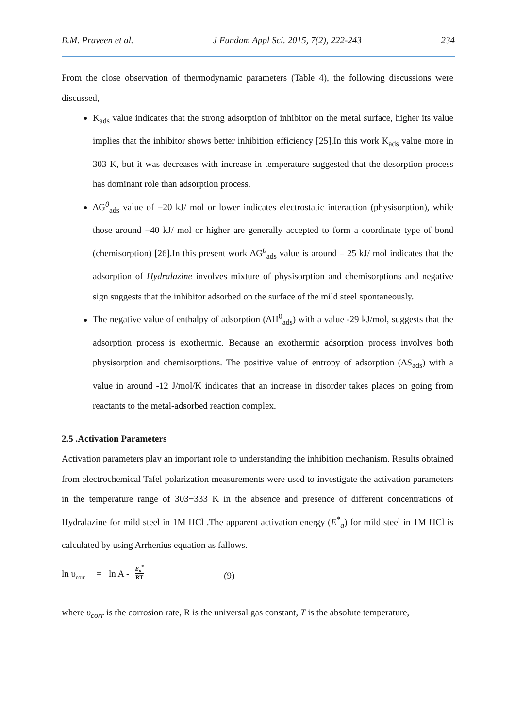B.M. Praveen et al. J Fundam Appl Sci. 2015, 7(2), 222-243 234
From the close observation of thermodynamic parameters (Table 4), the following discussions were discussed,
K<sub>ads</sub> value indicates that the strong adsorption of inhibitor on the metal surface, higher its value implies that the inhibitor shows better inhibition efficiency [25].In this work K<sub>ads</sub> value more in 303 K, but it was decreases with increase in temperature suggested that the desorption process has dominant role than adsorption process.
ΔG<sup>0</sup><sub>ads</sub> value of −20 kJ/ mol or lower indicates electrostatic interaction (physisorption), while those around −40 kJ/ mol or higher are generally accepted to form a coordinate type of bond (chemisorption) [26].In this present work ΔG<sup>0</sup><sub>ads</sub> value is around – 25 kJ/ mol indicates that the adsorption of Hydralazine involves mixture of physisorption and chemisorptions and negative sign suggests that the inhibitor adsorbed on the surface of the mild steel spontaneously.
The negative value of enthalpy of adsorption (ΔH<sup>0</sup><sub>ads</sub>) with a value -29 kJ/mol, suggests that the adsorption process is exothermic. Because an exothermic adsorption process involves both physisorption and chemisorptions. The positive value of entropy of adsorption (ΔS<sub>ads</sub>) with a value in around -12 J/mol/K indicates that an increase in disorder takes places on going from reactants to the metal-adsorbed reaction complex.
2.5 .Activation Parameters
Activation parameters play an important role to understanding the inhibition mechanism. Results obtained from electrochemical Tafel polarization measurements were used to investigate the activation parameters in the temperature range of 303−333 K in the absence and presence of different concentrations of Hydralazine for mild steel in 1M HCl .The apparent activation energy (E<sup>*</sup><sub>a</sub>) for mild steel in 1M HCl is calculated by using Arrhenius equation as fallows.
ln υ<sub>corr</sub> = ln A - E<sub>a</sub><sup>*</sup> RT (9)
where υ<sub>corr</sub> is the corrosion rate, R is the universal gas constant, T is the absolute temperature,